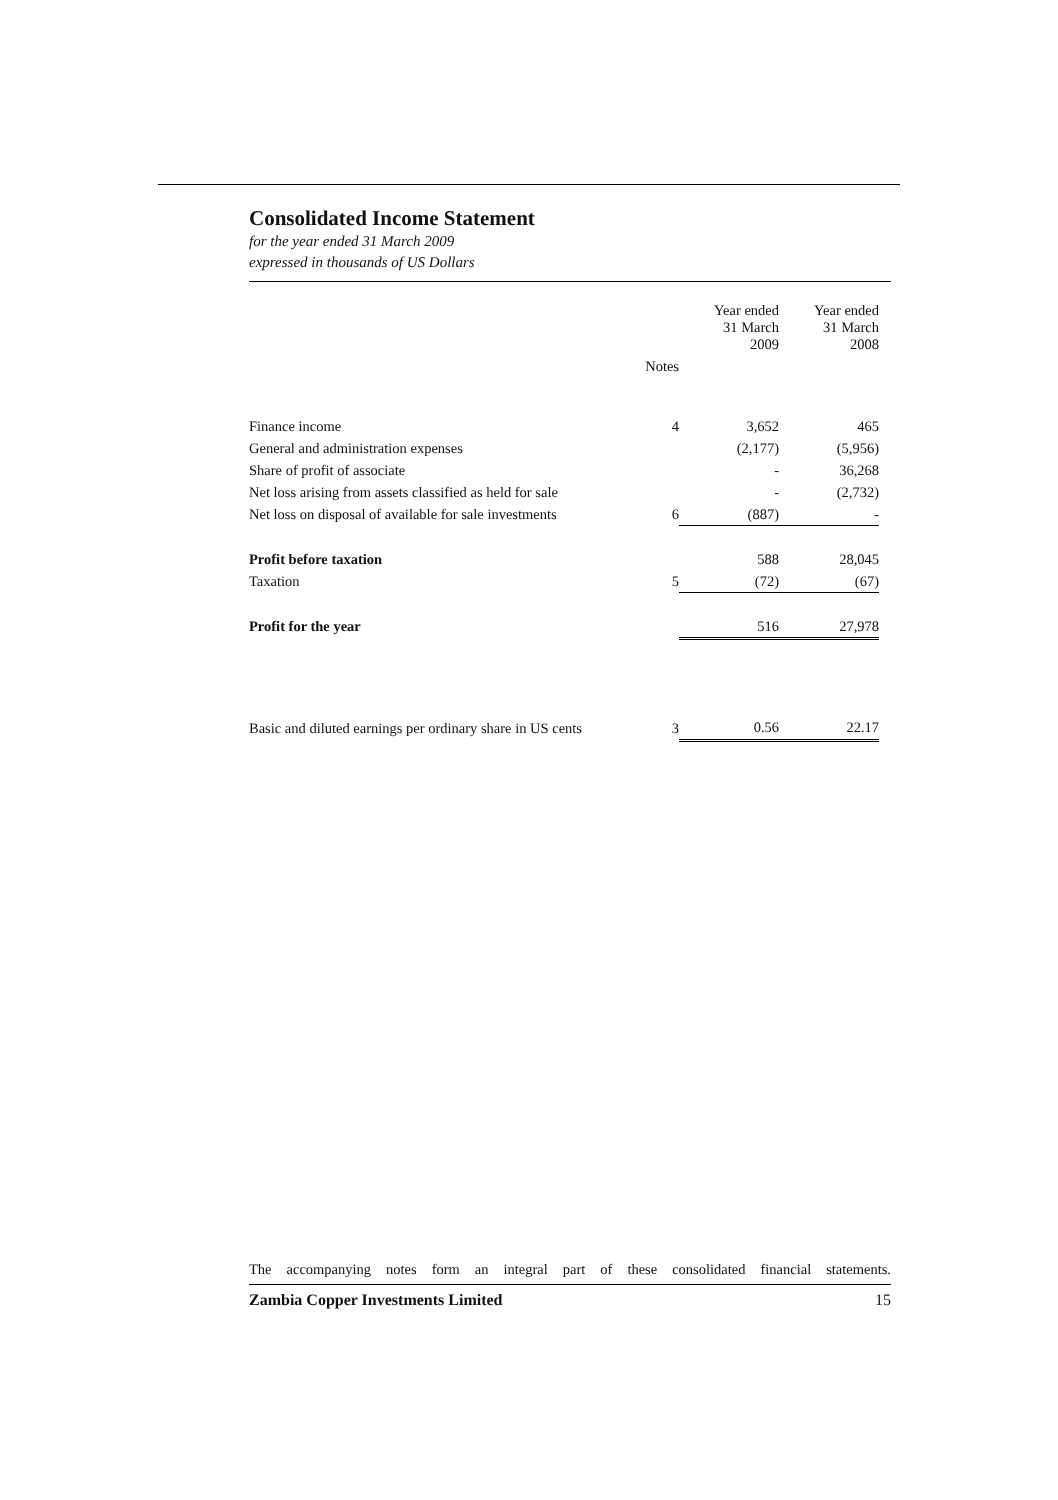Consolidated Income Statement
for the year ended 31 March 2009
expressed in thousands of US Dollars
| | | Year ended 31 March 2009 | Year ended 31 March 2008 |
| --- | --- | --- | --- |
| | Notes | | |
| Finance income | 4 | 3,652 | 465 |
| General and administration expenses | | (2,177) | (5,956) |
| Share of profit of associate | | - | 36,268 |
| Net loss arising from assets classified as held for sale | | - | (2,732) |
| Net loss on disposal of available for sale investments | 6 | (887) | - |
| Profit before taxation | | 588 | 28,045 |
| Taxation | 5 | (72) | (67) |
| Profit for the year | | 516 | 27,978 |
| Basic and diluted earnings per ordinary share in US cents | 3 | 0.56 | 22.17 |
The accompanying notes form an integral part of these consolidated financial statements.
Zambia Copper Investments Limited 15